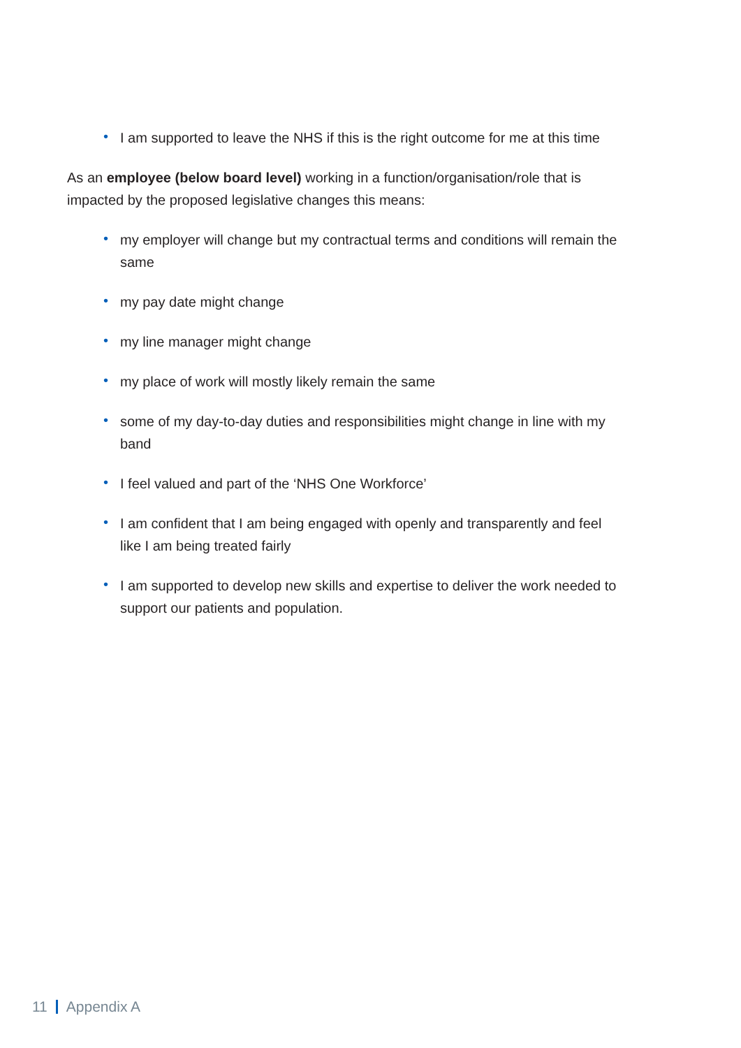• I am supported to leave the NHS if this is the right outcome for me at this time
As an employee (below board level) working in a function/organisation/role that is impacted by the proposed legislative changes this means:
• my employer will change but my contractual terms and conditions will remain the same
• my pay date might change
• my line manager might change
• my place of work will mostly likely remain the same
• some of my day-to-day duties and responsibilities might change in line with my band
• I feel valued and part of the ‘NHS One Workforce’
• I am confident that I am being engaged with openly and transparently and feel like I am being treated fairly
• I am supported to develop new skills and expertise to deliver the work needed to support our patients and population.
11 Appendix A